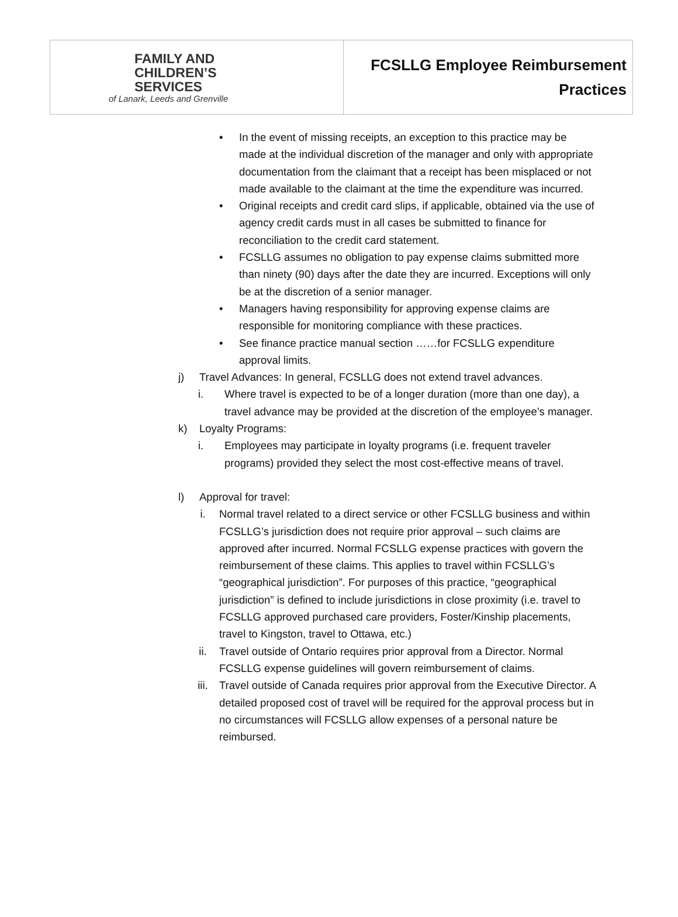| FAMILY AND CHILDREN’S SERVICES of Lanark, Leeds and Grenville | FCSLLG Employee Reimbursement Practices |
• In the event of missing receipts, an exception to this practice may be made at the individual discretion of the manager and only with appropriate documentation from the claimant that a receipt has been misplaced or not made available to the claimant at the time the expenditure was incurred.
• Original receipts and credit card slips, if applicable, obtained via the use of agency credit cards must in all cases be submitted to finance for reconciliation to the credit card statement.
• FCSLLG assumes no obligation to pay expense claims submitted more than ninety (90) days after the date they are incurred. Exceptions will only be at the discretion of a senior manager.
• Managers having responsibility for approving expense claims are responsible for monitoring compliance with these practices.
• See finance practice manual section ……for FCSLLG expenditure approval limits.
j) Travel Advances: In general, FCSLLG does not extend travel advances.
i. Where travel is expected to be of a longer duration (more than one day), a travel advance may be provided at the discretion of the employee’s manager.
k) Loyalty Programs:
i. Employees may participate in loyalty programs (i.e. frequent traveler programs) provided they select the most cost-effective means of travel.
l) Approval for travel:
i. Normal travel related to a direct service or other FCSLLG business and within FCSLLG’s jurisdiction does not require prior approval – such claims are approved after incurred. Normal FCSLLG expense practices with govern the reimbursement of these claims. This applies to travel within FCSLLG’s “geographical jurisdiction”. For purposes of this practice, “geographical jurisdiction” is defined to include jurisdictions in close proximity (i.e. travel to FCSLLG approved purchased care providers, Foster/Kinship placements, travel to Kingston, travel to Ottawa, etc.)
ii. Travel outside of Ontario requires prior approval from a Director. Normal FCSLLG expense guidelines will govern reimbursement of claims.
iii. Travel outside of Canada requires prior approval from the Executive Director. A detailed proposed cost of travel will be required for the approval process but in no circumstances will FCSLLG allow expenses of a personal nature be reimbursed.